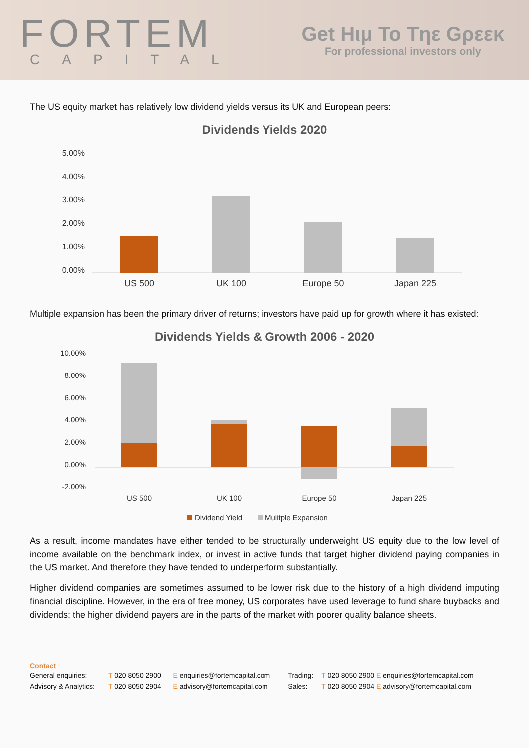FORTEM
CAPITAL
Get Hιμ To Tηε Gρεεκ
For professional investors only
The US equity market has relatively low dividend yields versus its UK and European peers:
Dividends Yields 2020
5.00%
4.00%
3.00%
2.00%
1.00%
0.00%
US 500
UK 100
Europe 50
Japan 225
Multiple expansion has been the primary driver of returns; investors have paid up for growth where it has existed:
Dividends Yields & Growth 2006 - 2020
10.00%
8.00%
6.00%
4.00%
2.00%
0.00%
-2.00%
US 500
UK 100
Europe 50
Japan 225
Dividend Yield
Mulitple Expansion
As a result, income mandates have either tended to be structurally underweight US equity due to the low level of income available on the benchmark index, or invest in active funds that target higher dividend paying companies in the US market. And therefore they have tended to underperform substantially.
Higher dividend companies are sometimes assumed to be lower risk due to the history of a high dividend imputing financial discipline. However, in the era of free money, US corporates have used leverage to fund share buybacks and dividends; the higher dividend payers are in the parts of the market with poorer quality balance sheets.
Contact
| General enquiries: | T 020 8050 2900 | E enquiries@fortemcapital.com | Trading: | T 020 8050 2900 E enquiries@fortemcapital.com |
| Advisory & Analytics: | T 020 8050 2904 | E advisory@fortemcapital.com | Sales: | T 020 8050 2904 E advisory@fortemcapital.com |